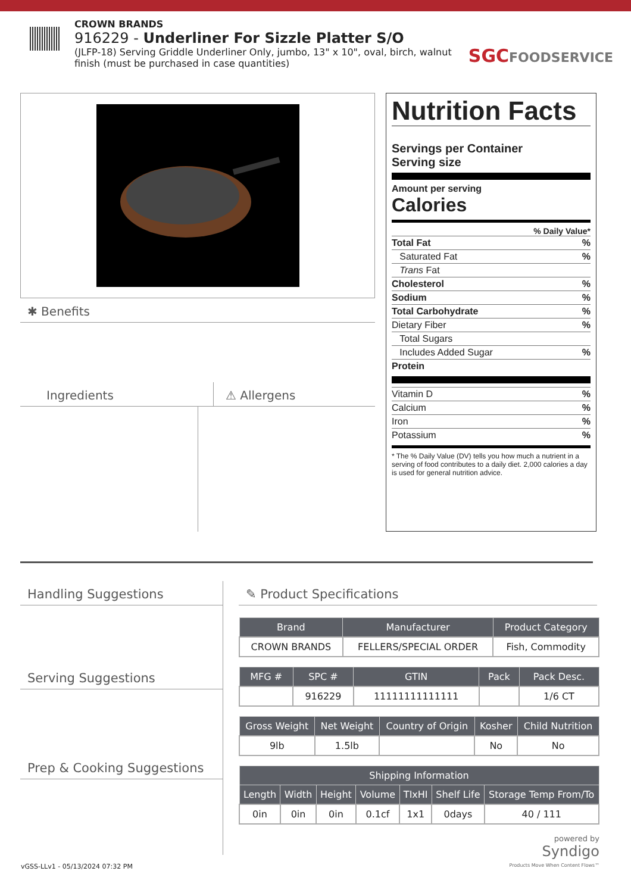CROWN BRANDS
916229 - Underliner For Sizzle Platter S/O
(JLFP-18) Serving Griddle Underliner Only, jumbo, 13" x 10", oval, birch, walnut finish (must be purchased in case quantities)
SGCFOODSERVICE
✱ Benefits
Ingredients ⚠ Allergens
Nutrition Facts
Servings per Container
Serving size
Amount per serving
Calories
% Daily Value*
Total Fat%
Saturated Fat%
Trans Fat
Cholesterol%
Sodium%
Total Carbohydrate%
Dietary Fiber%
Total Sugars
Includes Added Sugar%
Protein
Vitamin D%
Calcium%
Iron%
Potassium%
* The % Daily Value (DV) tells you how much a nutrient in a serving of food contributes to a daily diet. 2,000 calories a day is used for general nutrition advice.
Handling Suggestions
Serving Suggestions
Prep & Cooking Suggestions
✎ Product Specifications
| Brand | Manufacturer | Product Category |
| --- | --- | --- |
| CROWN BRANDS | FELLERS/SPECIAL ORDER | Fish, Commodity |
| MFG # | SPC # | GTIN | Pack | Pack Desc. |
| --- | --- | --- | --- | --- |
| | 916229 | 11111111111111 | | 1/6 CT |
| Gross Weight | Net Weight | Country of Origin | Kosher | Child Nutrition |
| --- | --- | --- | --- | --- |
| 9lb | 1.5lb | | No | No |
| Shipping Information | | | | | | |
| --- | --- | --- | --- | --- | --- | --- |
| Length | Width | Height | Volume | TIxHI | Shelf Life | Storage Temp From/To |
| 0in | 0in | 0in | 0.1cf | 1x1 | 0days | 40 / 111 |
powered by
Syndigo
Products Move When Content Flows™
vGSS-LLv1 - 05/13/2024 07:32 PM